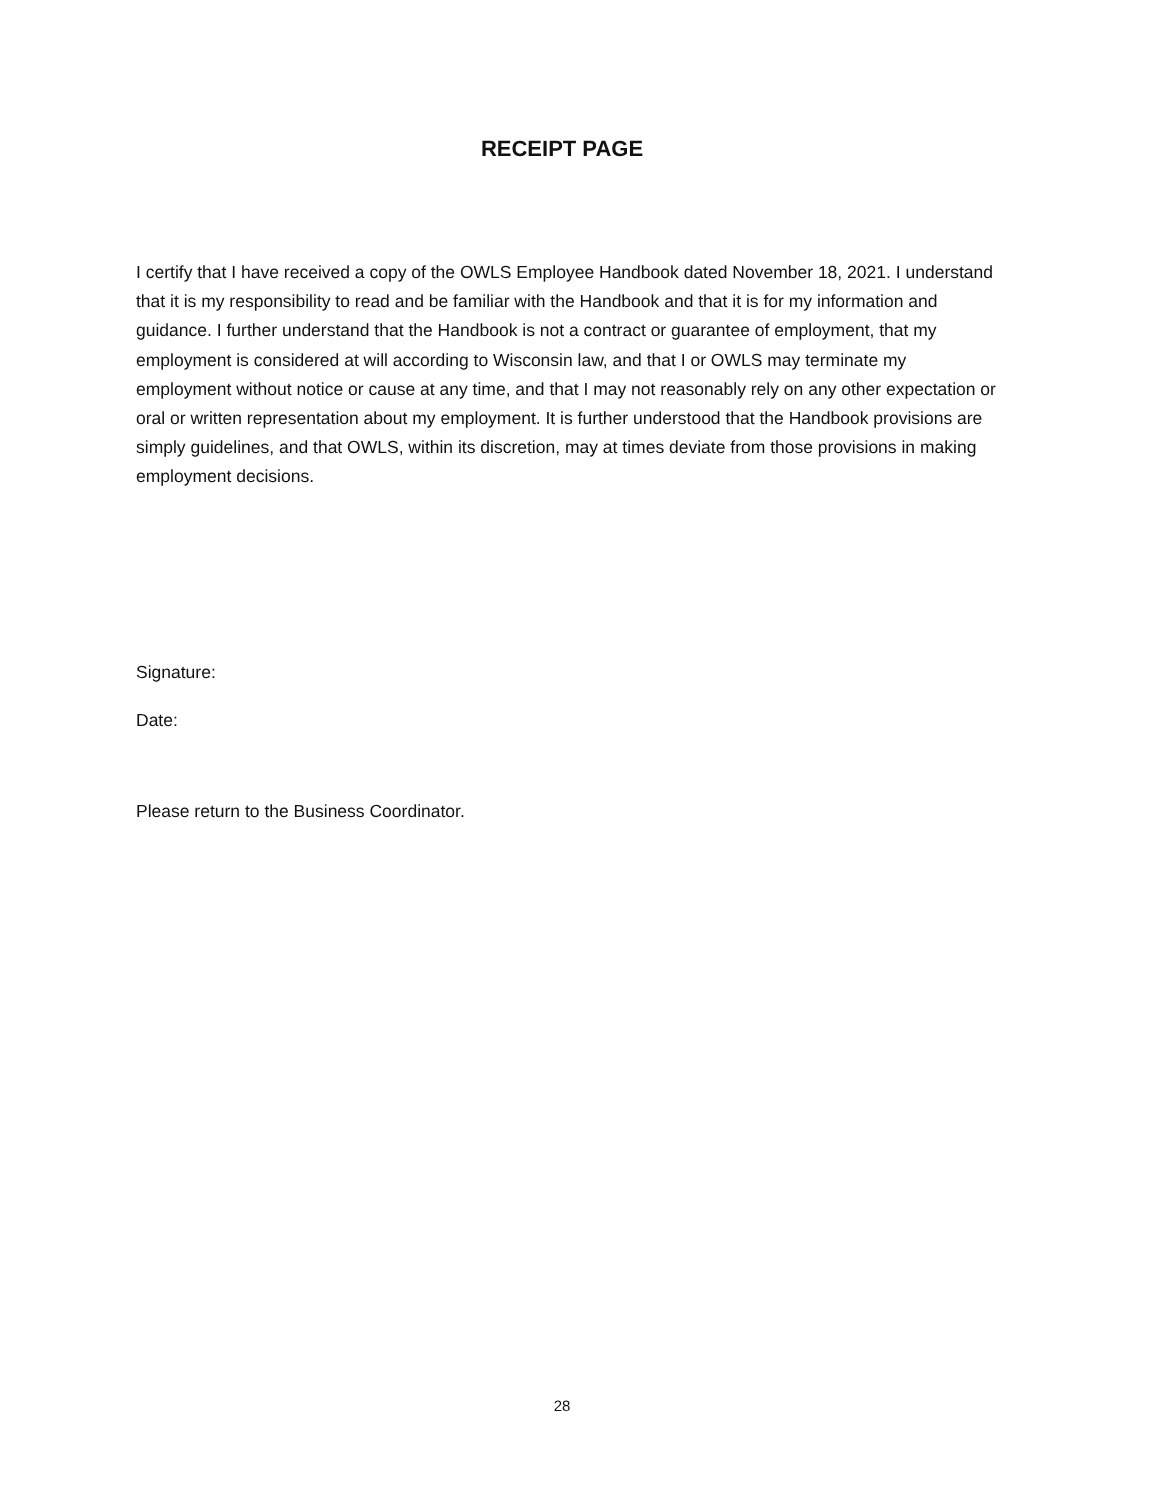RECEIPT PAGE
I certify that I have received a copy of the OWLS Employee Handbook dated November 18, 2021. I understand that it is my responsibility to read and be familiar with the Handbook and that it is for my information and guidance. I further understand that the Handbook is not a contract or guarantee of employment, that my employment is considered at will according to Wisconsin law, and that I or OWLS may terminate my employment without notice or cause at any time, and that I may not reasonably rely on any other expectation or oral or written representation about my employment. It is further understood that the Handbook provisions are simply guidelines, and that OWLS, within its discretion, may at times deviate from those provisions in making employment decisions.
Signature:
Date:
Please return to the Business Coordinator.
28